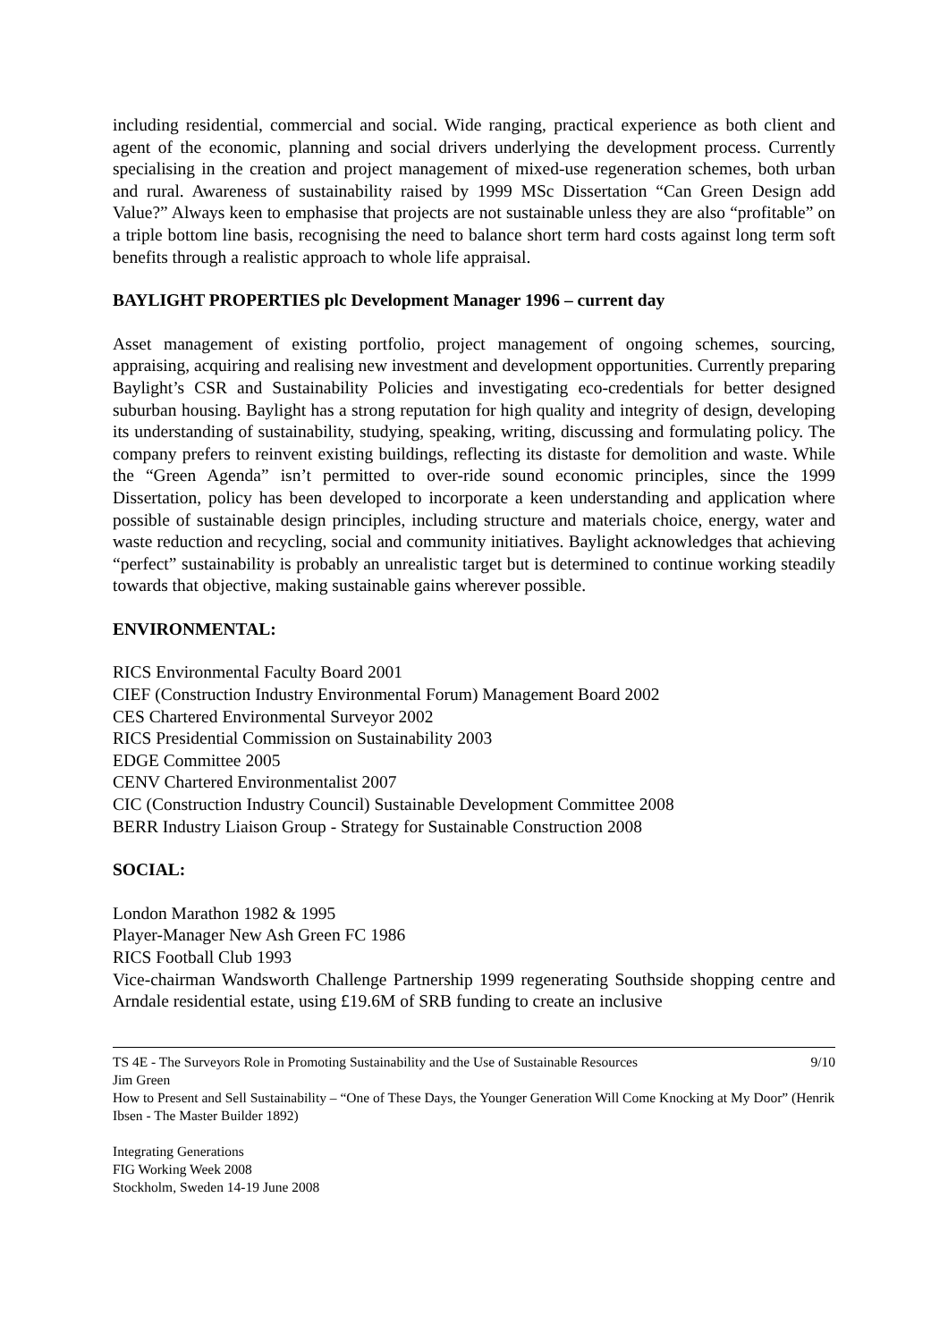including residential, commercial and social. Wide ranging, practical experience as both client and agent of the economic, planning and social drivers underlying the development process. Currently specialising in the creation and project management of mixed-use regeneration schemes, both urban and rural. Awareness of sustainability raised by 1999 MSc Dissertation “Can Green Design add Value?” Always keen to emphasise that projects are not sustainable unless they are also “profitable” on a triple bottom line basis, recognising the need to balance short term hard costs against long term soft benefits through a realistic approach to whole life appraisal.
BAYLIGHT PROPERTIES plc Development Manager 1996 – current day
Asset management of existing portfolio, project management of ongoing schemes, sourcing, appraising, acquiring and realising new investment and development opportunities. Currently preparing Baylight’s CSR and Sustainability Policies and investigating eco-credentials for better designed suburban housing. Baylight has a strong reputation for high quality and integrity of design, developing its understanding of sustainability, studying, speaking, writing, discussing and formulating policy. The company prefers to reinvent existing buildings, reflecting its distaste for demolition and waste. While the “Green Agenda” isn’t permitted to over-ride sound economic principles, since the 1999 Dissertation, policy has been developed to incorporate a keen understanding and application where possible of sustainable design principles, including structure and materials choice, energy, water and waste reduction and recycling, social and community initiatives. Baylight acknowledges that achieving “perfect” sustainability is probably an unrealistic target but is determined to continue working steadily towards that objective, making sustainable gains wherever possible.
ENVIRONMENTAL:
RICS Environmental Faculty Board 2001
CIEF (Construction Industry Environmental Forum) Management Board 2002
CES Chartered Environmental Surveyor 2002
RICS Presidential Commission on Sustainability 2003
EDGE Committee 2005
CENV Chartered Environmentalist 2007
CIC (Construction Industry Council) Sustainable Development Committee 2008
BERR Industry Liaison Group - Strategy for Sustainable Construction 2008
SOCIAL:
London Marathon 1982 & 1995
Player-Manager New Ash Green FC 1986
RICS Football Club 1993
Vice-chairman Wandsworth Challenge Partnership 1999 regenerating Southside shopping centre and Arndale residential estate, using £19.6M of SRB funding to create an inclusive
9/10 TS 4E - The Surveyors Role in Promoting Sustainability and the Use of Sustainable Resources
Jim Green
How to Present and Sell Sustainability – “One of These Days, the Younger Generation Will Come Knocking at My Door” (Henrik Ibsen - The Master Builder 1892)
Integrating Generations
FIG Working Week 2008
Stockholm, Sweden 14-19 June 2008